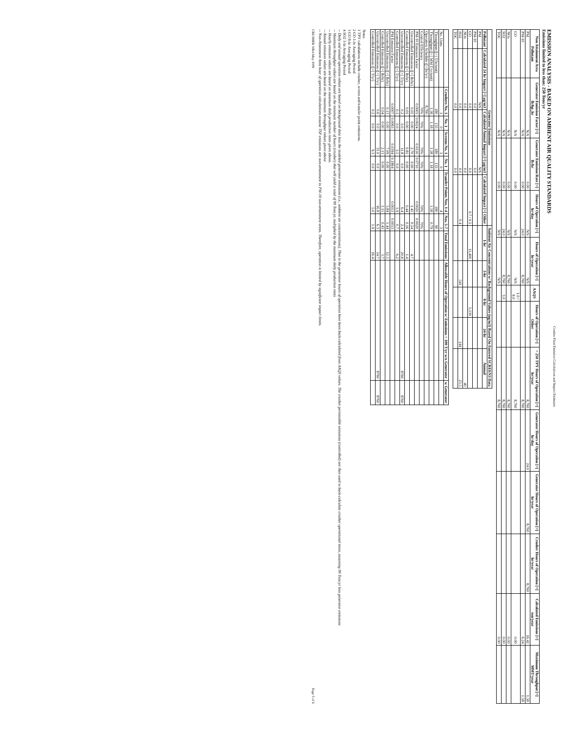Crusher Plant Emission Calculations and Impact Estimates
EMISSION ANALYSIS - BASED ON AMBIENT AIR QUALITY STANDARDS
Emissions limited to less than: 250 Tons/yr
| Non Attainment Area Pollutant | Generator Emission Factor [=] lb/hp_hr | Generator Emission Rate [=] lb/hr | Hours of Operation [=] hr/day | Hours of Operation [=] hr/year | AAQS | Hours of Operation [=] Other | < 250 TPY Hours of Operation [=] hr/year | Generator Hours of Operation [=] hr/day | Generator Hours of Operation [=] hr/year | Crusher Hours of Operation [=] hr/year | Calculated Emissions [=] ton/year | Maximum Throughput [=] MMT/year |
| --- | --- | --- | --- | --- | --- | --- | --- | --- | --- | --- | --- | --- |
| PM | N/A | 0.00 | N/S | N/S | | | 8,760 | 24.0 | 8,760 | 8,760 | 16.42 | 1.58 |
| PM-10 | N/A | 0.00 | 24.0 | 8,760 | | | 8,760 | | | | 6.24 | 1.58 |
| CO | N/A | 0.00 | N/S | N/S | 1.0 / 8.0 | | 8,760 | | | | 0.00 | |
| NOx | N/A | 0.00 | N/S | 8,760 | | | 8,760 | | | | 0.00 | |
| SO2 | N/A | 0.00 | 24.0 | 8,760 | 3.0 | | 8,760 | | | | 0.00 | |
| TOC | N/A | 0.00 | N/S | N/S | | | 8,760 | | | | 0.00 | |
| Generator Emissions | | | | Ambient Air Concentrations w/ Background Values (ug/m3) Based On Entered SCREEN3 Data | | | | |
| --- | --- | --- | --- | --- | --- | --- | --- | --- |
| Pollutant | Calculated 24 hr Impact [=] µg/m3 | Calculated Annual Impact [=] µg/m3 | Calculated Impact [=] Other | 1-hr | 3-hr | 8-hr | 24-hr | Annual |
| PM | N/S | N/S | | | | | | |
| PM-10 | 0.0 | 0.0 | | | | | | |
| CO | 0.0 | 0.0 | 0.7 / 0.5 | 11,400 | | 5,130 | | |
| NOx | 0.0 | 0.0 | | | | | | 40 |
| SO2 | 0.0 | 0.0 | 0.4 | | 541 | | 144 | 23.5 |
| TOC | 0.0 | 0.0 | | | | | | |
| | Crushers No. 1 | No. 1 | Screens No. 1 | No. 1 | Transfer Points Nos. 1-4 | Nos. 5-7 | Total Emissions | Allowable Hours of Operation w/ Emissions < 100 T/yr w/o Generator | w Generator |
| --- | --- | --- | --- | --- | --- | --- | --- | --- | --- |
| No. Units | 1 | 0 | 1 | 0 | 4 | 3 | | | |
| Throughput ([=] T/hr/unit) | 180 | 135 | 180 | 135 | 180 | 90 | | | |
| Throughput ([=] MM T/yr/unit) | 1.58 | 1.18 | 1.58 | 1.18 | 1.58 | 0.79 | | | |
| Operation Schedule ([=]hr/yr) | 8,760 | | | | | | | | |
| Control Efficiency | 70% | 70% | 70% | 70% | 70% | 70% | | | |
| PM-10 Emission Factor | 0.0003 | 0.0024 | 0.0150 | 0.0710 | 0.0020 | 0.0020 | | | |
| Uncontrolled Emissions ([=] lb/hr) | 0.05 | 0.00 | 2.70 | 0.00 | 1.45 | 0.54 | 4.7 | | |
| Controlled Emissions ([=] lb/hr) | 0.01 | 0.00 | 0.81 | 0.00 | 0.44 | 0.16 | 1.4 | | |
| Uncontrolled Emissions ([=] T/yr) | 0.2 | 0.0 | 11.8 | 0.0 | 6.4 | 2.4 | 20.8 | 8760 | 8760 |
| Controlled Emissions ([=] T/yr) | 0.1 | 0.0 | 3.5 | 0.0 | 1.9 | 0.7 | 6.2 | | |
| PM Emission Factor | 0.0007 | 0.0063 | 0.0394 | 0.1864 | 0.0053 | 0.0053 | | | |
| Uncontrolled Emissions ([=] lb/hr) | 0.13 | 0.00 | 7.09 | 0.00 | 3.84 | 1.44 | 12.5 | | |
| Controlled Emissions ([=] lb/hr) | 0.04 | 0.00 | 2.13 | 0.00 | 1.15 | 0.43 | 3.7 | | |
| Uncontrolled Emissions ([=] T/yr) | 0.6 | 0.0 | 31.0 | 0.0 | 16.8 | 6.3 | 54.7 | 8760 | 8760 |
| Controlled Emissions ([=] T/yr) | 0.2 | 0.0 | 9.3 | 0.0 | 5.0 | 1.9 | 16.4 | | |
Notes
1 TPY calculations include crusher, screen and transfer point emissions.
2 CO 1-hr Averaging Period
3 CO 8-hr Averaging Period
4 SO2 3-hr Averaging Period
-- Daily and annual operation values are based on background data less the modeled generator emissions (i.e., ambient air concentrations). That is the generator hours of operation have been back-calculated from AAQS values. The crusher permissible emissions (controlled) are then used to back-calculate crusher operational times, assuming 99 Tons/yr less generator emissions
-- Maximum throughput values are based on the minimum number of hours (crusher) that will yield a total of 99 Tons/yr, multiplied by the maximum daily production rates
-- Hourly emission values are based on maximum daily production rates given above.
-- Annual emission values are based on the maximum throughput values given above
-- Non-Attainment Area hour of operation calculations assume TSP emissions are non-attainment in PM-10 non-attainment areas. Therefore, operation is limited by significant impact limits.
CRUSHER WK4 May 1999 Page 5 of 6